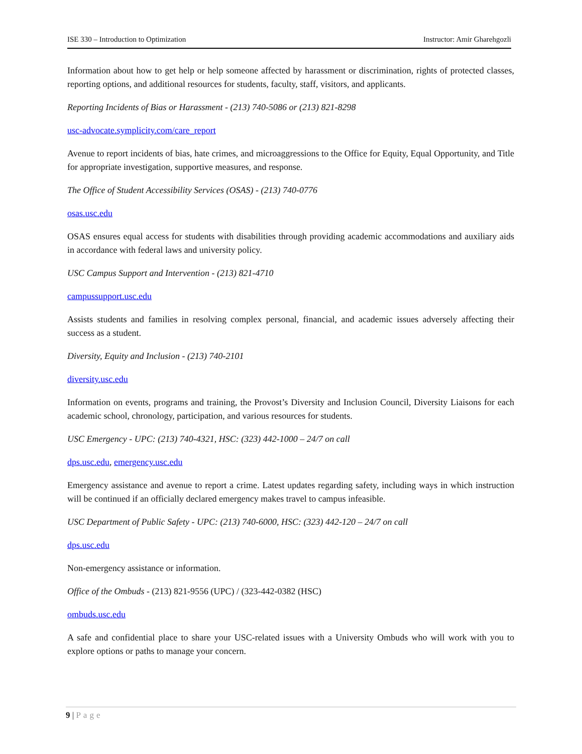ISE 330 – Introduction to Optimization Instructor: Amir Gharehgozli
Information about how to get help or help someone affected by harassment or discrimination, rights of protected classes, reporting options, and additional resources for students, faculty, staff, visitors, and applicants.
Reporting Incidents of Bias or Harassment - (213) 740-5086 or (213) 821-8298
usc-advocate.symplicity.com/care_report
Avenue to report incidents of bias, hate crimes, and microaggressions to the Office for Equity, Equal Opportunity, and Title for appropriate investigation, supportive measures, and response.
The Office of Student Accessibility Services (OSAS) - (213) 740-0776
osas.usc.edu
OSAS ensures equal access for students with disabilities through providing academic accommodations and auxiliary aids in accordance with federal laws and university policy.
USC Campus Support and Intervention - (213) 821-4710
campussupport.usc.edu
Assists students and families in resolving complex personal, financial, and academic issues adversely affecting their success as a student.
Diversity, Equity and Inclusion - (213) 740-2101
diversity.usc.edu
Information on events, programs and training, the Provost’s Diversity and Inclusion Council, Diversity Liaisons for each academic school, chronology, participation, and various resources for students.
USC Emergency - UPC: (213) 740-4321, HSC: (323) 442-1000 – 24/7 on call
dps.usc.edu, emergency.usc.edu
Emergency assistance and avenue to report a crime. Latest updates regarding safety, including ways in which instruction will be continued if an officially declared emergency makes travel to campus infeasible.
USC Department of Public Safety - UPC: (213) 740-6000, HSC: (323) 442-120 – 24/7 on call
dps.usc.edu
Non-emergency assistance or information.
Office of the Ombuds - (213) 821-9556 (UPC) / (323-442-0382 (HSC)
ombuds.usc.edu
A safe and confidential place to share your USC-related issues with a University Ombuds who will work with you to explore options or paths to manage your concern.
9 | Page